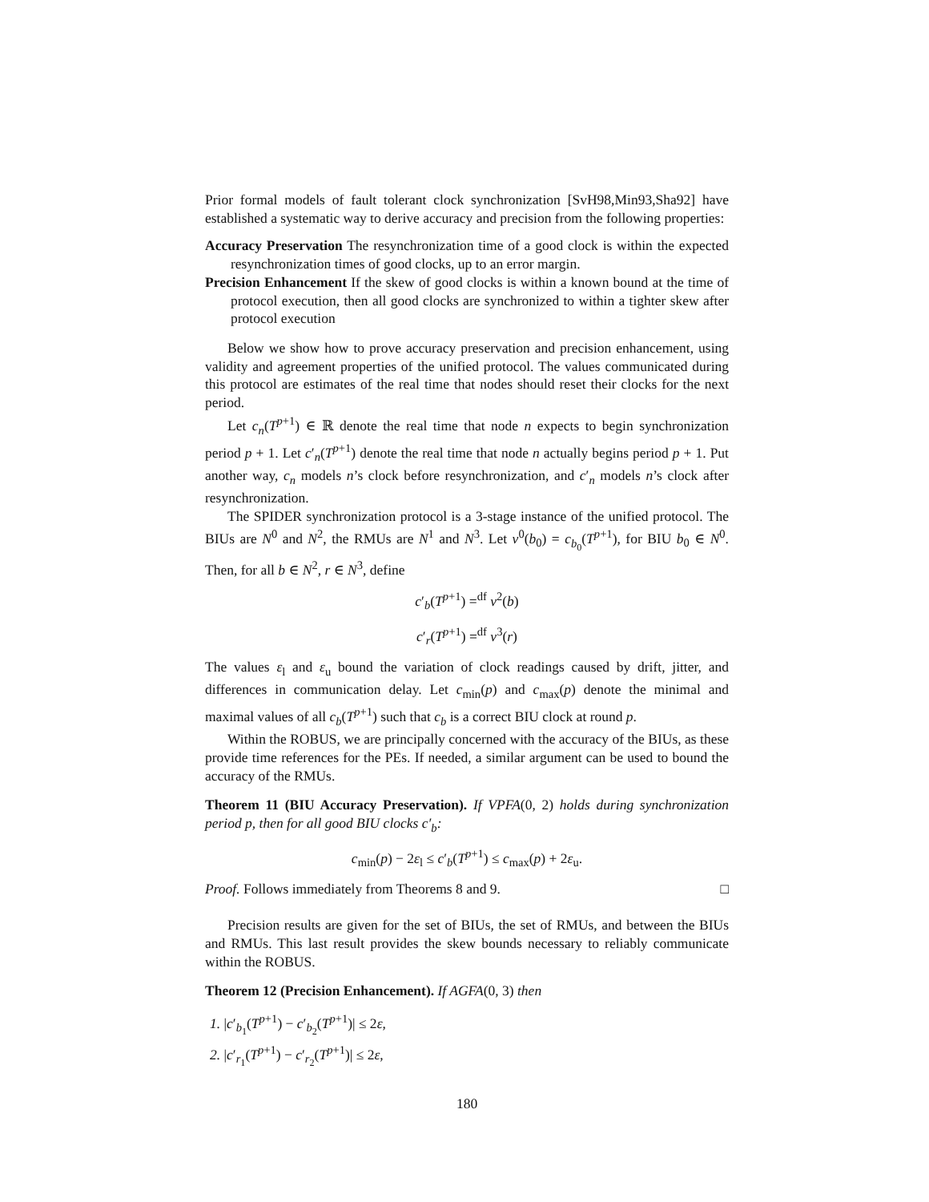Prior formal models of fault tolerant clock synchronization [SvH98,Min93,Sha92] have established a systematic way to derive accuracy and precision from the following properties:
Accuracy Preservation The resynchronization time of a good clock is within the expected resynchronization times of good clocks, up to an error margin.
Precision Enhancement If the skew of good clocks is within a known bound at the time of protocol execution, then all good clocks are synchronized to within a tighter skew after protocol execution
Below we show how to prove accuracy preservation and precision enhancement, using validity and agreement properties of the unified protocol. The values communicated during this protocol are estimates of the real time that nodes should reset their clocks for the next period.
Let c<sub>n</sub>(T<sup>p+1</sup>) ∈ ℝ denote the real time that node n expects to begin synchronization period p + 1. Let c′<sub>n</sub>(T<sup>p+1</sup>) denote the real time that node n actually begins period p + 1. Put another way, c<sub>n</sub> models n’s clock before resynchronization, and c′<sub>n</sub> models n’s clock after resynchronization.
The SPIDER synchronization protocol is a 3-stage instance of the unified protocol. The BIUs are N<sup>0</sup> and N<sup>2</sup>, the RMUs are N<sup>1</sup> and N<sup>3</sup>. Let v<sup>0</sup>(b<sub>0</sub>) = c<sub>b<sub>0</sub></sub>(T<sup>p+1</sup>), for BIU b<sub>0</sub> ∈ N<sup>0</sup>. Then, for all b ∈ N<sup>2</sup>, r ∈ N<sup>3</sup>, define
c′<sub>b</sub>(T<sup>p+1</sup>) =<sup>df</sup> v<sup>2</sup>(b)
c′<sub>r</sub>(T<sup>p+1</sup>) =<sup>df</sup> v<sup>3</sup>(r)
The values ε<sub>l</sub> and ε<sub>u</sub> bound the variation of clock readings caused by drift, jitter, and differences in communication delay. Let c<sub>min</sub>(p) and c<sub>max</sub>(p) denote the minimal and maximal values of all c<sub>b</sub>(T<sup>p+1</sup>) such that c<sub>b</sub> is a correct BIU clock at round p.
Within the ROBUS, we are principally concerned with the accuracy of the BIUs, as these provide time references for the PEs. If needed, a similar argument can be used to bound the accuracy of the RMUs.
Theorem 11 (BIU Accuracy Preservation). If VPFA(0, 2) holds during synchronization period p, then for all good BIU clocks c′<sub>b</sub>:
c<sub>min</sub>(p) − 2ε<sub>l</sub> ≤ c′<sub>b</sub>(T<sup>p+1</sup>) ≤ c<sub>max</sub>(p) + 2ε<sub>u</sub>.
Proof. Follows immediately from Theorems 8 and 9. □
Precision results are given for the set of BIUs, the set of RMUs, and between the BIUs and RMUs. This last result provides the skew bounds necessary to reliably communicate within the ROBUS.
Theorem 12 (Precision Enhancement). If AGFA(0, 3) then
1. |c′<sub>b<sub>1</sub></sub>(T<sup>p+1</sup>) − c′<sub>b<sub>2</sub></sub>(T<sup>p+1</sup>)| ≤ 2ε,
2. |c′<sub>r<sub>1</sub></sub>(T<sup>p+1</sup>) − c′<sub>r<sub>2</sub></sub>(T<sup>p+1</sup>)| ≤ 2ε,
180